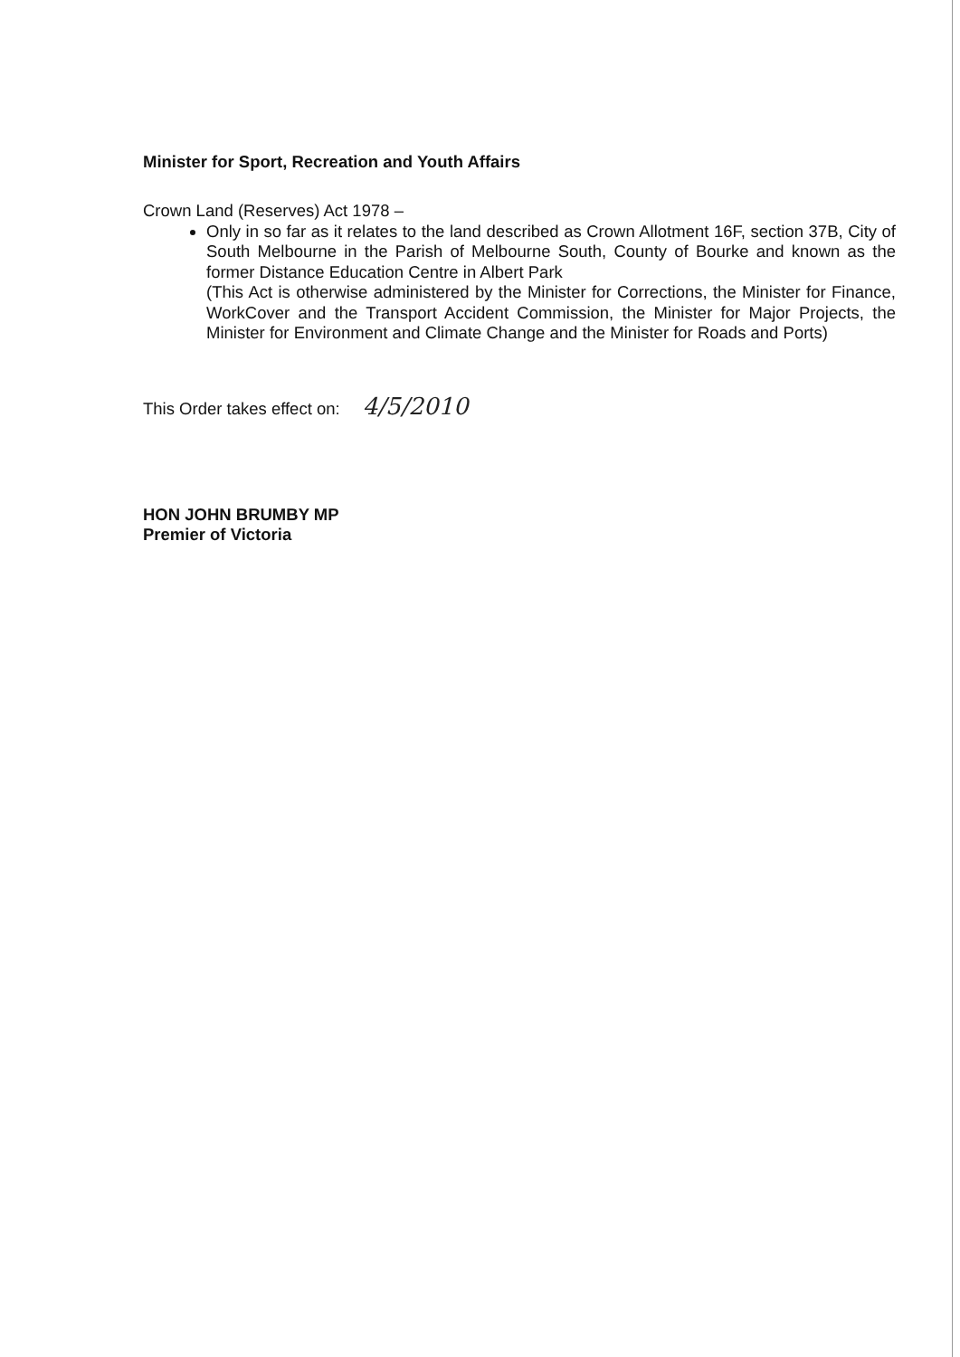Minister for Sport, Recreation and Youth Affairs
Crown Land (Reserves) Act 1978 –
Only in so far as it relates to the land described as Crown Allotment 16F, section 37B, City of South Melbourne in the Parish of Melbourne South, County of Bourke and known as the former Distance Education Centre in Albert Park
(This Act is otherwise administered by the Minister for Corrections, the Minister for Finance, WorkCover and the Transport Accident Commission, the Minister for Major Projects, the Minister for Environment and Climate Change and the Minister for Roads and Ports)
This Order takes effect on: 4/5/2010
HON JOHN BRUMBY MP
Premier of Victoria